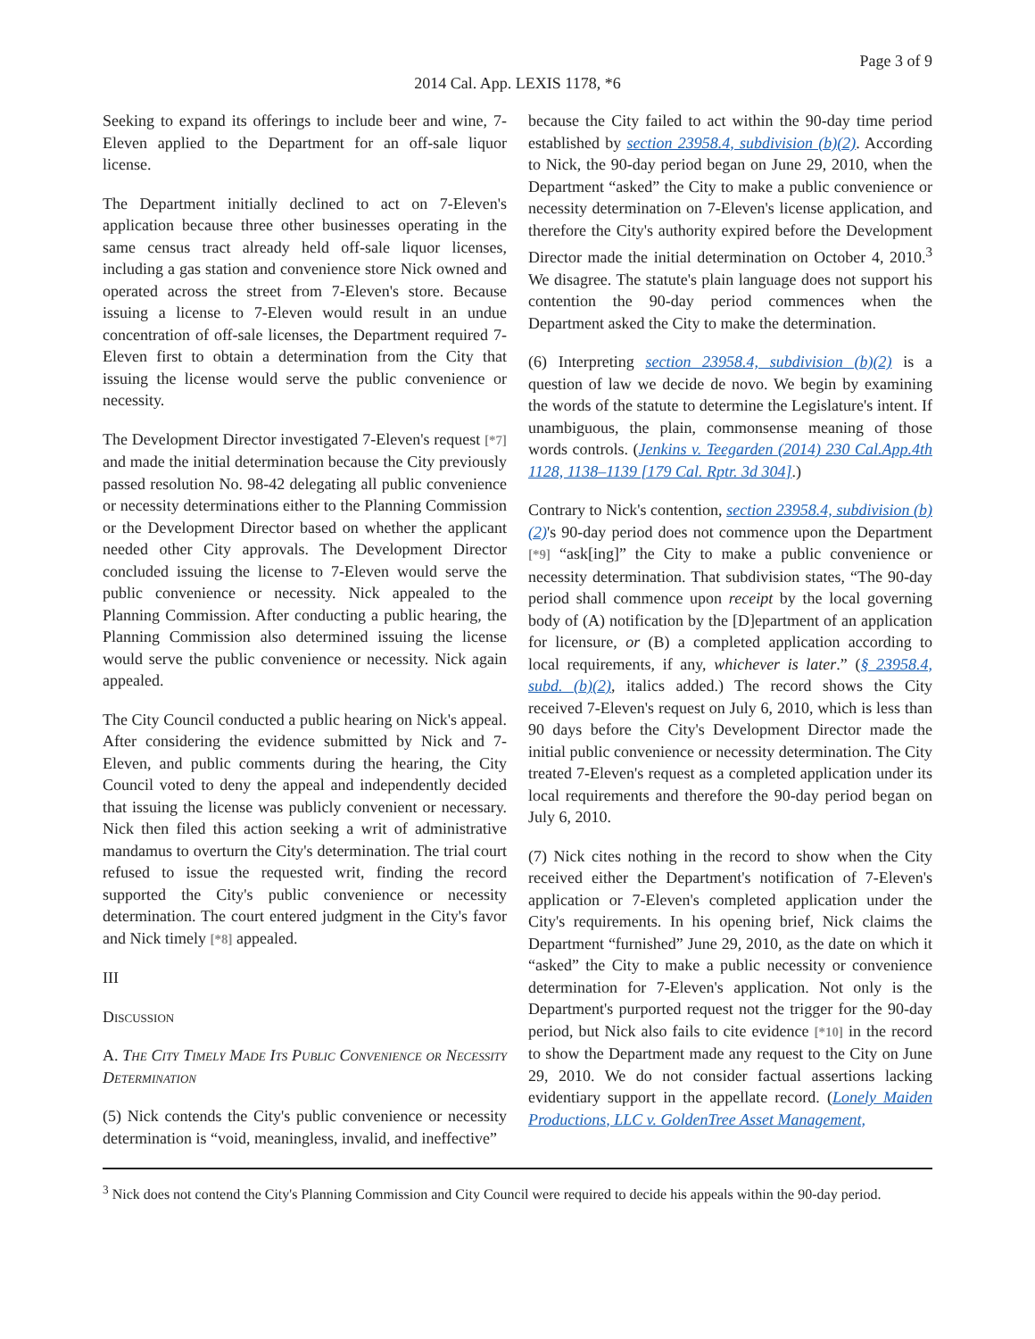Page 3 of 9
2014 Cal. App. LEXIS 1178, *6
Seeking to expand its offerings to include beer and wine, 7-Eleven applied to the Department for an off-sale liquor license.
The Department initially declined to act on 7-Eleven's application because three other businesses operating in the same census tract already held off-sale liquor licenses, including a gas station and convenience store Nick owned and operated across the street from 7-Eleven's store. Because issuing a license to 7-Eleven would result in an undue concentration of off-sale licenses, the Department required 7-Eleven first to obtain a determination from the City that issuing the license would serve the public convenience or necessity.
The Development Director investigated 7-Eleven's request [*7] and made the initial determination because the City previously passed resolution No. 98-42 delegating all public convenience or necessity determinations either to the Planning Commission or the Development Director based on whether the applicant needed other City approvals. The Development Director concluded issuing the license to 7-Eleven would serve the public convenience or necessity. Nick appealed to the Planning Commission. After conducting a public hearing, the Planning Commission also determined issuing the license would serve the public convenience or necessity. Nick again appealed.
The City Council conducted a public hearing on Nick's appeal. After considering the evidence submitted by Nick and 7-Eleven, and public comments during the hearing, the City Council voted to deny the appeal and independently decided that issuing the license was publicly convenient or necessary. Nick then filed this action seeking a writ of administrative mandamus to overturn the City's determination. The trial court refused to issue the requested writ, finding the record supported the City's public convenience or necessity determination. The court entered judgment in the City's favor and Nick timely [*8] appealed.
III
Discussion
A. The City Timely Made Its Public Convenience or Necessity Determination
(5) Nick contends the City's public convenience or necessity determination is “void, meaningless, invalid, and ineffective”
because the City failed to act within the 90-day time period established by section 23958.4, subdivision (b)(2). According to Nick, the 90-day period began on June 29, 2010, when the Department “asked” the City to make a public convenience or necessity determination on 7-Eleven's license application, and therefore the City's authority expired before the Development Director made the initial determination on October 4, 2010.<sup>3</sup> We disagree. The statute's plain language does not support his contention the 90-day period commences when the Department asked the City to make the determination.
(6) Interpreting section 23958.4, subdivision (b)(2) is a question of law we decide de novo. We begin by examining the words of the statute to determine the Legislature's intent. If unambiguous, the plain, commonsense meaning of those words controls. (Jenkins v. Teegarden (2014) 230 Cal.App.4th 1128, 1138–1139 [179 Cal. Rptr. 3d 304].)
Contrary to Nick's contention, section 23958.4, subdivision (b)(2)'s 90-day period does not commence upon the Department [*9] “ask[ing]” the City to make a public convenience or necessity determination. That subdivision states, “The 90-day period shall commence upon receipt by the local governing body of (A) notification by the [D]epartment of an application for licensure, or (B) a completed application according to local requirements, if any, whichever is later.” (§ 23958.4, subd. (b)(2), italics added.) The record shows the City received 7-Eleven's request on July 6, 2010, which is less than 90 days before the City's Development Director made the initial public convenience or necessity determination. The City treated 7-Eleven's request as a completed application under its local requirements and therefore the 90-day period began on July 6, 2010.
(7) Nick cites nothing in the record to show when the City received either the Department's notification of 7-Eleven's application or 7-Eleven's completed application under the City's requirements. In his opening brief, Nick claims the Department “furnished” June 29, 2010, as the date on which it “asked” the City to make a public necessity or convenience determination for 7-Eleven's application. Not only is the Department's purported request not the trigger for the 90-day period, but Nick also fails to cite evidence [*10] in the record to show the Department made any request to the City on June 29, 2010. We do not consider factual assertions lacking evidentiary support in the appellate record. (Lonely Maiden Productions, LLC v. GoldenTree Asset Management,
<sup>3</sup> Nick does not contend the City's Planning Commission and City Council were required to decide his appeals within the 90-day period.